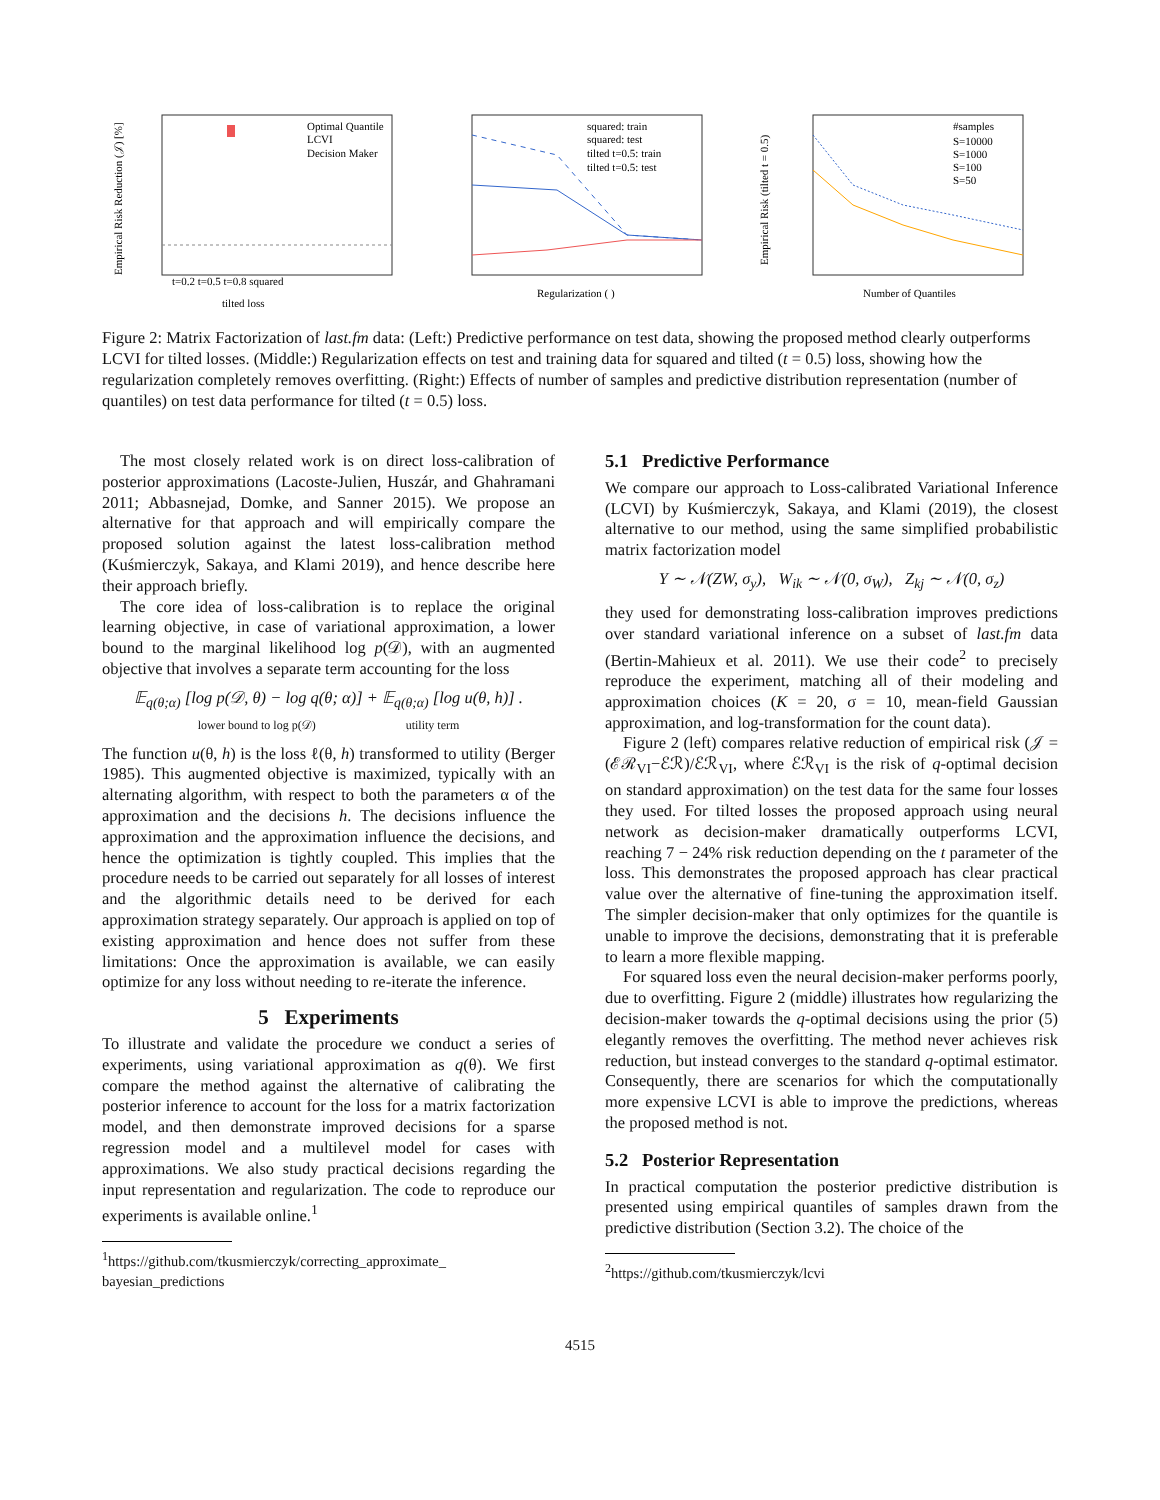Empirical Risk Reduction (𝒥) [%]
Optimal Quantile
LCVI
Decision Maker
t=0.2 t=0.5 t=0.8 squared
tilted loss
squared: train
squared: test
tilted t=0.5: train
tilted t=0.5: test
Regularization ( )
#samples
S=10000
S=1000
S=100
S=50
Number of Quantiles
Empirical Risk (tilted t = 0.5)
Figure 2: Matrix Factorization of last.fm data: (Left:) Predictive performance on test data, showing the proposed method clearly outperforms LCVI for tilted losses. (Middle:) Regularization effects on test and training data for squared and tilted (t = 0.5) loss, showing how the regularization completely removes overfitting. (Right:) Effects of number of samples and predictive distribution representation (number of quantiles) on test data performance for tilted (t = 0.5) loss.
The most closely related work is on direct loss-calibration of posterior approximations (Lacoste-Julien, Huszár, and Ghahramani 2011; Abbasnejad, Domke, and Sanner 2015). We propose an alternative for that approach and will empirically compare the proposed solution against the latest loss-calibration method (Kuśmierczyk, Sakaya, and Klami 2019), and hence describe here their approach briefly.
The core idea of loss-calibration is to replace the original learning objective, in case of variational approximation, a lower bound to the marginal likelihood log p(𝒟), with an augmented objective that involves a separate term accounting for the loss
𝔼<sub>q(θ;α)</sub> [log p(𝒟, θ) − log q(θ; α)] + 𝔼<sub>q(θ;α)</sub> [log u(θ, h)] .
lower bound to log p(𝒟) utility term
The function u(θ, h) is the loss ℓ(θ, h) transformed to utility (Berger 1985). This augmented objective is maximized, typically with an alternating algorithm, with respect to both the parameters α of the approximation and the decisions h. The decisions influence the approximation and the approximation influence the decisions, and hence the optimization is tightly coupled. This implies that the procedure needs to be carried out separately for all losses of interest and the algorithmic details need to be derived for each approximation strategy separately. Our approach is applied on top of existing approximation and hence does not suffer from these limitations: Once the approximation is available, we can easily optimize for any loss without needing to re-iterate the inference.
5 Experiments
To illustrate and validate the procedure we conduct a series of experiments, using variational approximation as q(θ). We first compare the method against the alternative of calibrating the posterior inference to account for the loss for a matrix factorization model, and then demonstrate improved decisions for a sparse regression model and a multilevel model for cases with approximations. We also study practical decisions regarding the input representation and regularization. The code to reproduce our experiments is available online.<sup>1</sup>
<sup>1</sup> https://github.com/tkusmierczyk/correcting_approximate_ bayesian_predictions
5.1 Predictive Performance
We compare our approach to Loss-calibrated Variational Inference (LCVI) by Kuśmierczyk, Sakaya, and Klami (2019), the closest alternative to our method, using the same simplified probabilistic matrix factorization model
Y ∼ 𝒩(ZW, σ<sub>y</sub>), W<sub>ik</sub> ∼ 𝒩(0, σ<sub>W</sub>), Z<sub>kj</sub> ∼ 𝒩(0, σ<sub>z</sub>)
they used for demonstrating loss-calibration improves predictions over standard variational inference on a subset of last.fm data (Bertin-Mahieux et al. 2011). We use their code<sup>2</sup> to precisely reproduce the experiment, matching all of their modeling and approximation choices (K = 20, σ = 10, mean-field Gaussian approximation, and log-transformation for the count data).
Figure 2 (left) compares relative reduction of empirical risk (𝒥 = (ℰℛ<sub>VI</sub>−ℰℛ)/ℰℛ<sub>VI</sub>, where ℰℛ<sub>VI</sub> is the risk of q-optimal decision on standard approximation) on the test data for the same four losses they used. For tilted losses the proposed approach using neural network as decision-maker dramatically outperforms LCVI, reaching 7 − 24% risk reduction depending on the t parameter of the loss. This demonstrates the proposed approach has clear practical value over the alternative of fine-tuning the approximation itself. The simpler decision-maker that only optimizes for the quantile is unable to improve the decisions, demonstrating that it is preferable to learn a more flexible mapping.
For squared loss even the neural decision-maker performs poorly, due to overfitting. Figure 2 (middle) illustrates how regularizing the decision-maker towards the q-optimal decisions using the prior (5) elegantly removes the overfitting. The method never achieves risk reduction, but instead converges to the standard q-optimal estimator. Consequently, there are scenarios for which the computationally more expensive LCVI is able to improve the predictions, whereas the proposed method is not.
5.2 Posterior Representation
In practical computation the posterior predictive distribution is presented using empirical quantiles of samples drawn from the predictive distribution (Section 3.2). The choice of the
<sup>2</sup> https://github.com/tkusmierczyk/lcvi
4515